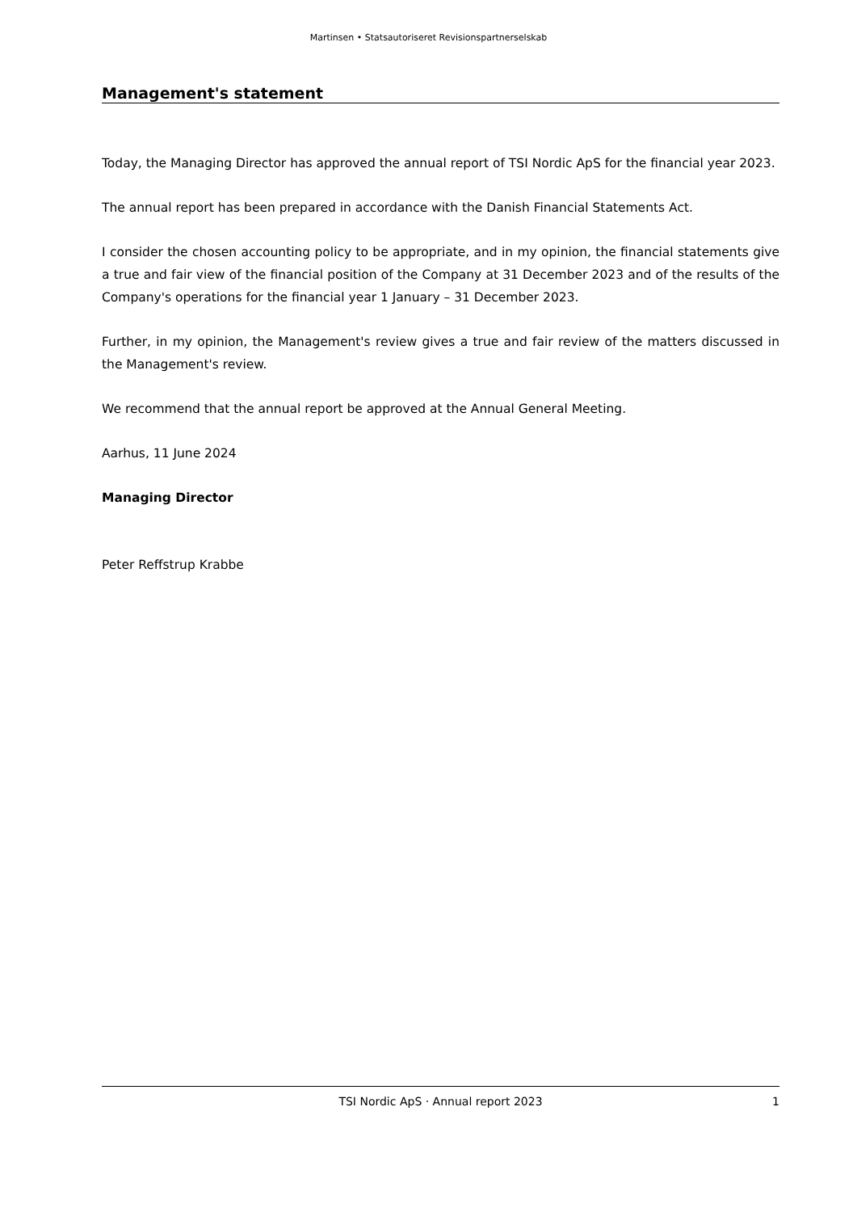Martinsen • Statsautoriseret Revisionspartnerselskab
Management's statement
Today, the Managing Director has approved the annual report of TSI Nordic ApS for the financial year 2023.
The annual report has been prepared in accordance with the Danish Financial Statements Act.
I consider the chosen accounting policy to be appropriate, and in my opinion, the financial statements give a true and fair view of the financial position of the Company at 31 December 2023 and of the results of the Company's operations for the financial year 1 January – 31 December 2023.
Further, in my opinion, the Management's review gives a true and fair review of the matters discussed in the Management's review.
We recommend that the annual report be approved at the Annual General Meeting.
Aarhus, 11 June 2024
Managing Director
Peter Reffstrup Krabbe
TSI Nordic ApS · Annual report 2023 1